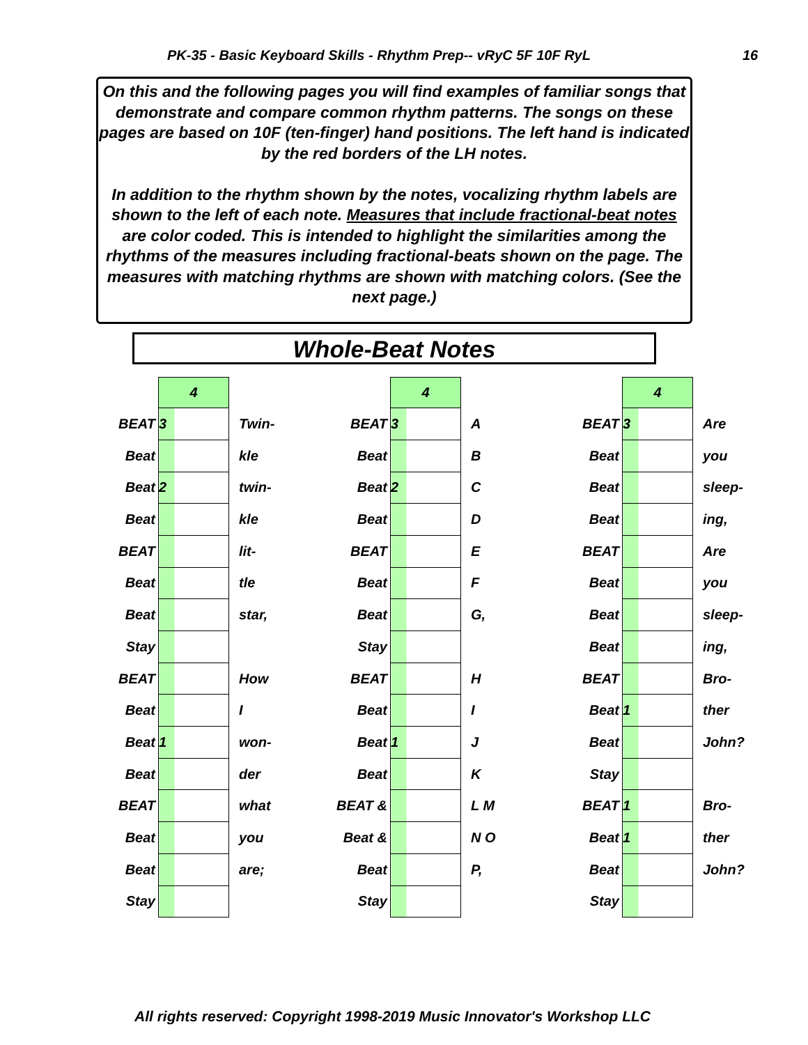PK-35 - Basic Keyboard Skills - Rhythm Prep-- vRyC 5F 10F RyL 16
On this and the following pages you will find examples of familiar songs that demonstrate and compare common rhythm patterns. The songs on these pages are based on 10F (ten-finger) hand positions. The left hand is indicated by the red borders of the LH notes.
In addition to the rhythm shown by the notes, vocalizing rhythm labels are shown to the left of each note. Measures that include fractional-beat notes are color coded. This is intended to highlight the similarities among the rhythms of the measures including fractional-beats shown on the page. The measures with matching rhythms are shown with matching colors. (See the next page.)
Whole-Beat Notes
| | 4 | |
| BEAT | 3 | Twin- |
| Beat | | kle |
| Beat | 2 | twin- |
| Beat | | kle |
| BEAT | | lit- |
| Beat | | tle |
| Beat | | star, |
| Stay | | |
| BEAT | | How |
| Beat | | I |
| Beat | 1 | won- |
| Beat | | der |
| BEAT | | what |
| Beat | | you |
| Beat | | are; |
| Stay | | |
| | 4 | |
| BEAT | 3 | A |
| Beat | | B |
| Beat | 2 | C |
| Beat | | D |
| BEAT | | E |
| Beat | | F |
| Beat | | G, |
| Stay | | |
| BEAT | | H |
| Beat | | I |
| Beat | 1 | J |
| Beat | | K |
| BEAT & | | L M |
| Beat & | | N O |
| Beat | | P, |
| Stay | | |
| | 4 | |
| BEAT | 3 | Are |
| Beat | | you |
| Beat | | sleep- |
| Beat | | ing, |
| BEAT | | Are |
| Beat | | you |
| Beat | | sleep- |
| Beat | | ing, |
| BEAT | | Bro- |
| Beat | 1 | ther |
| Beat | | John? |
| Stay | | |
| BEAT | 1 | Bro- |
| Beat | 1 | ther |
| Beat | | John? |
| Stay | | |
All rights reserved: Copyright 1998-2019 Music Innovator's Workshop LLC